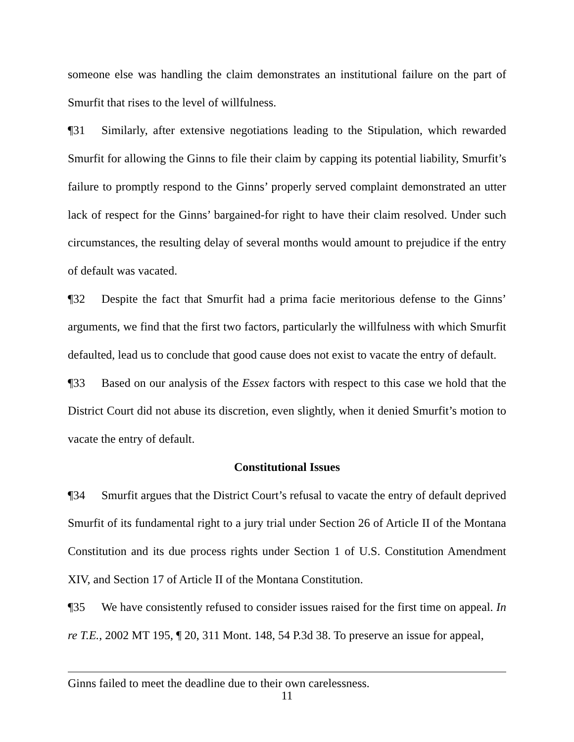someone else was handling the claim demonstrates an institutional failure on the part of Smurfit that rises to the level of willfulness.
¶31 Similarly, after extensive negotiations leading to the Stipulation, which rewarded Smurfit for allowing the Ginns to file their claim by capping its potential liability, Smurfit’s failure to promptly respond to the Ginns’ properly served complaint demonstrated an utter lack of respect for the Ginns’ bargained-for right to have their claim resolved. Under such circumstances, the resulting delay of several months would amount to prejudice if the entry of default was vacated.
¶32 Despite the fact that Smurfit had a prima facie meritorious defense to the Ginns’ arguments, we find that the first two factors, particularly the willfulness with which Smurfit defaulted, lead us to conclude that good cause does not exist to vacate the entry of default.
¶33 Based on our analysis of the Essex factors with respect to this case we hold that the District Court did not abuse its discretion, even slightly, when it denied Smurfit’s motion to vacate the entry of default.
Constitutional Issues
¶34 Smurfit argues that the District Court’s refusal to vacate the entry of default deprived Smurfit of its fundamental right to a jury trial under Section 26 of Article II of the Montana Constitution and its due process rights under Section 1 of U.S. Constitution Amendment XIV, and Section 17 of Article II of the Montana Constitution.
¶35 We have consistently refused to consider issues raised for the first time on appeal. In re T.E., 2002 MT 195, ¶ 20, 311 Mont. 148, 54 P.3d 38. To preserve an issue for appeal,
Ginns failed to meet the deadline due to their own carelessness.
11